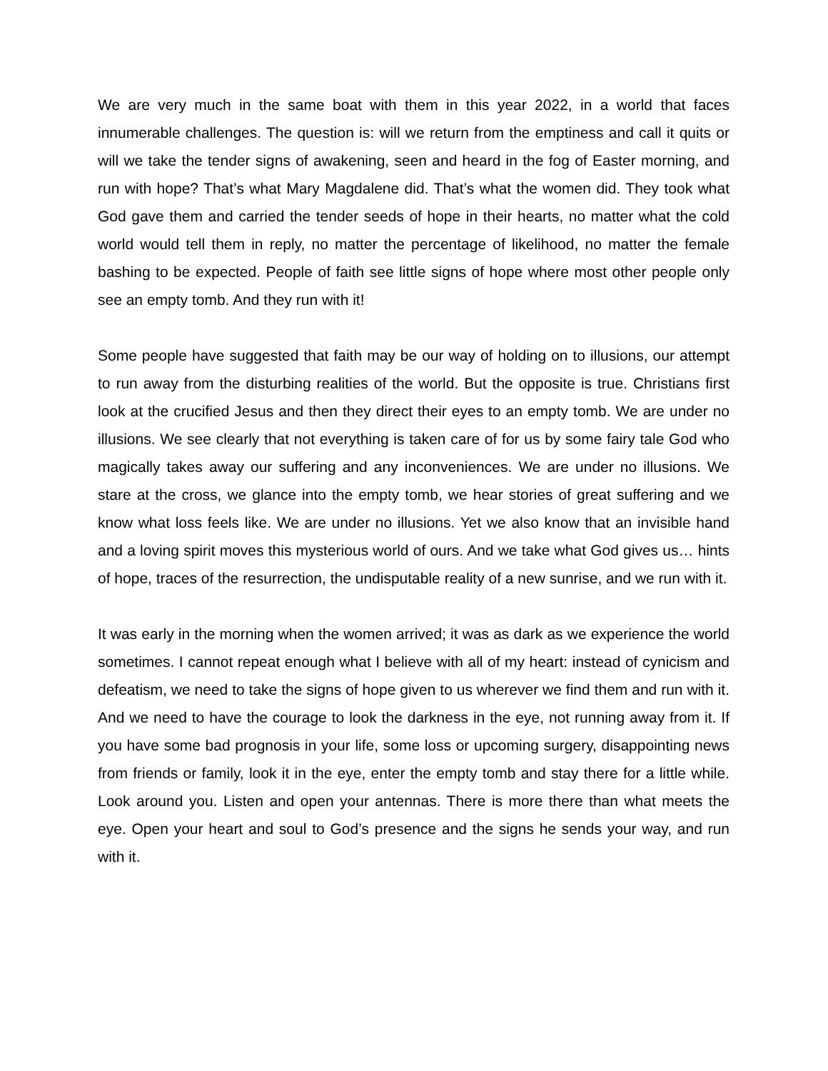We are very much in the same boat with them in this year 2022, in a world that faces innumerable challenges. The question is: will we return from the emptiness and call it quits or will we take the tender signs of awakening, seen and heard in the fog of Easter morning, and run with hope? That’s what Mary Magdalene did. That’s what the women did. They took what God gave them and carried the tender seeds of hope in their hearts, no matter what the cold world would tell them in reply, no matter the percentage of likelihood, no matter the female bashing to be expected. People of faith see little signs of hope where most other people only see an empty tomb. And they run with it!
Some people have suggested that faith may be our way of holding on to illusions, our attempt to run away from the disturbing realities of the world. But the opposite is true. Christians first look at the crucified Jesus and then they direct their eyes to an empty tomb. We are under no illusions. We see clearly that not everything is taken care of for us by some fairy tale God who magically takes away our suffering and any inconveniences. We are under no illusions. We stare at the cross, we glance into the empty tomb, we hear stories of great suffering and we know what loss feels like. We are under no illusions. Yet we also know that an invisible hand and a loving spirit moves this mysterious world of ours. And we take what God gives us… hints of hope, traces of the resurrection, the undisputable reality of a new sunrise, and we run with it.
It was early in the morning when the women arrived; it was as dark as we experience the world sometimes. I cannot repeat enough what I believe with all of my heart: instead of cynicism and defeatism, we need to take the signs of hope given to us wherever we find them and run with it. And we need to have the courage to look the darkness in the eye, not running away from it. If you have some bad prognosis in your life, some loss or upcoming surgery, disappointing news from friends or family, look it in the eye, enter the empty tomb and stay there for a little while. Look around you. Listen and open your antennas. There is more there than what meets the eye. Open your heart and soul to God’s presence and the signs he sends your way, and run with it.